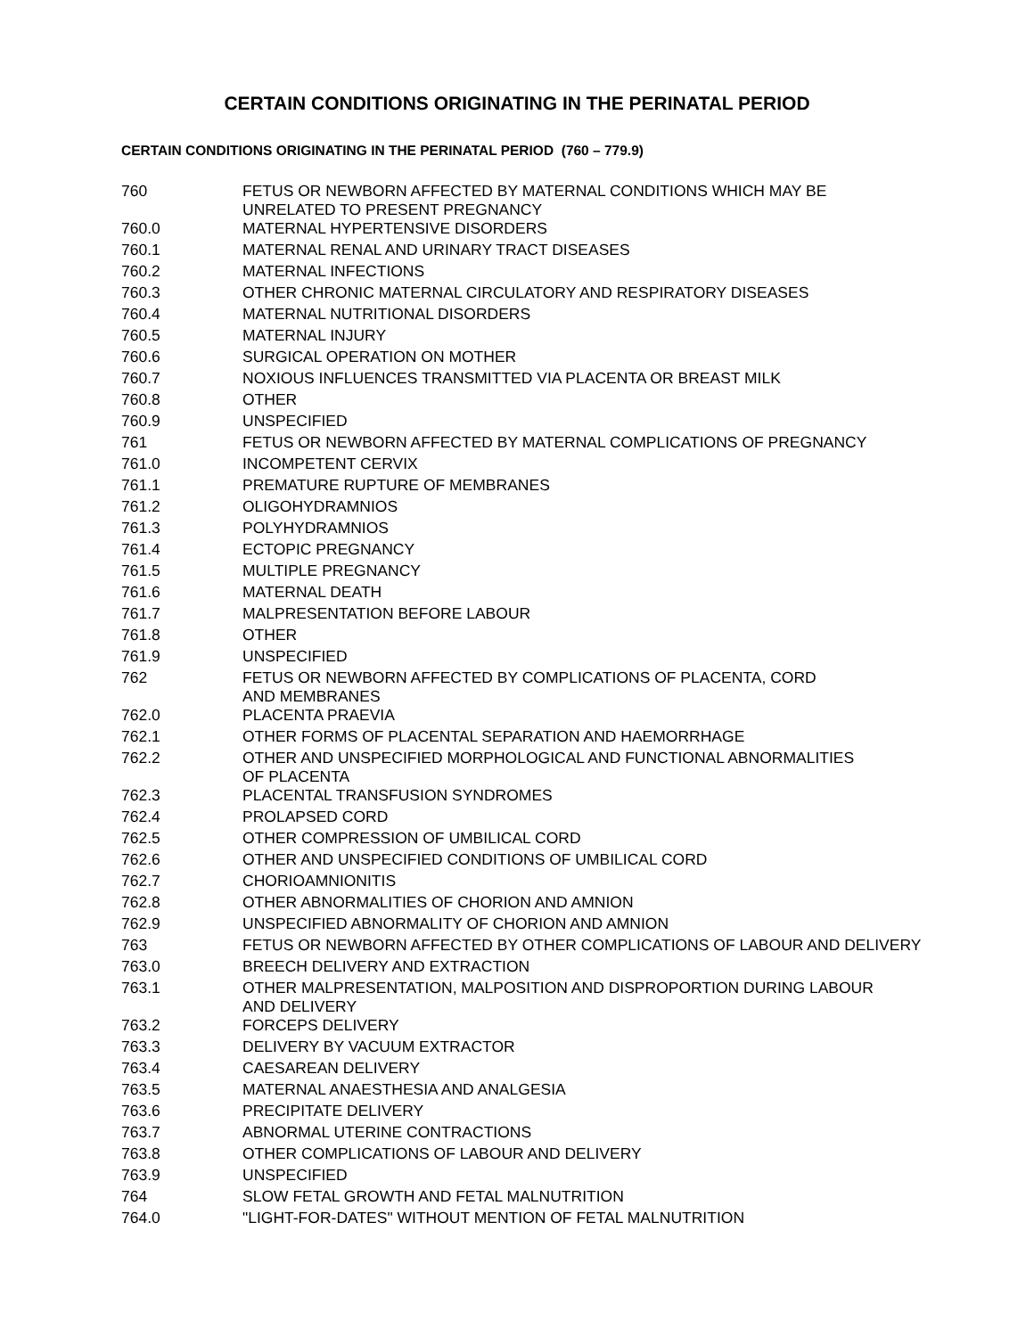CERTAIN CONDITIONS ORIGINATING IN THE PERINATAL PERIOD
CERTAIN CONDITIONS ORIGINATING IN THE PERINATAL PERIOD (760 – 779.9)
| 760 | FETUS OR NEWBORN AFFECTED BY MATERNAL CONDITIONS WHICH MAY BE UNRELATED TO PRESENT PREGNANCY |
| 760.0 | MATERNAL HYPERTENSIVE DISORDERS |
| 760.1 | MATERNAL RENAL AND URINARY TRACT DISEASES |
| 760.2 | MATERNAL INFECTIONS |
| 760.3 | OTHER CHRONIC MATERNAL CIRCULATORY AND RESPIRATORY DISEASES |
| 760.4 | MATERNAL NUTRITIONAL DISORDERS |
| 760.5 | MATERNAL INJURY |
| 760.6 | SURGICAL OPERATION ON MOTHER |
| 760.7 | NOXIOUS INFLUENCES TRANSMITTED VIA PLACENTA OR BREAST MILK |
| 760.8 | OTHER |
| 760.9 | UNSPECIFIED |
| 761 | FETUS OR NEWBORN AFFECTED BY MATERNAL COMPLICATIONS OF PREGNANCY |
| 761.0 | INCOMPETENT CERVIX |
| 761.1 | PREMATURE RUPTURE OF MEMBRANES |
| 761.2 | OLIGOHYDRAMNIOS |
| 761.3 | POLYHYDRAMNIOS |
| 761.4 | ECTOPIC PREGNANCY |
| 761.5 | MULTIPLE PREGNANCY |
| 761.6 | MATERNAL DEATH |
| 761.7 | MALPRESENTATION BEFORE LABOUR |
| 761.8 | OTHER |
| 761.9 | UNSPECIFIED |
| 762 | FETUS OR NEWBORN AFFECTED BY COMPLICATIONS OF PLACENTA, CORD AND MEMBRANES |
| 762.0 | PLACENTA PRAEVIA |
| 762.1 | OTHER FORMS OF PLACENTAL SEPARATION AND HAEMORRHAGE |
| 762.2 | OTHER AND UNSPECIFIED MORPHOLOGICAL AND FUNCTIONAL ABNORMALITIES OF PLACENTA |
| 762.3 | PLACENTAL TRANSFUSION SYNDROMES |
| 762.4 | PROLAPSED CORD |
| 762.5 | OTHER COMPRESSION OF UMBILICAL CORD |
| 762.6 | OTHER AND UNSPECIFIED CONDITIONS OF UMBILICAL CORD |
| 762.7 | CHORIOAMNIONITIS |
| 762.8 | OTHER ABNORMALITIES OF CHORION AND AMNION |
| 762.9 | UNSPECIFIED ABNORMALITY OF CHORION AND AMNION |
| 763 | FETUS OR NEWBORN AFFECTED BY OTHER COMPLICATIONS OF LABOUR AND DELIVERY |
| 763.0 | BREECH DELIVERY AND EXTRACTION |
| 763.1 | OTHER MALPRESENTATION, MALPOSITION AND DISPROPORTION DURING LABOUR AND DELIVERY |
| 763.2 | FORCEPS DELIVERY |
| 763.3 | DELIVERY BY VACUUM EXTRACTOR |
| 763.4 | CAESAREAN DELIVERY |
| 763.5 | MATERNAL ANAESTHESIA AND ANALGESIA |
| 763.6 | PRECIPITATE DELIVERY |
| 763.7 | ABNORMAL UTERINE CONTRACTIONS |
| 763.8 | OTHER COMPLICATIONS OF LABOUR AND DELIVERY |
| 763.9 | UNSPECIFIED |
| 764 | SLOW FETAL GROWTH AND FETAL MALNUTRITION |
| 764.0 | "LIGHT-FOR-DATES" WITHOUT MENTION OF FETAL MALNUTRITION |